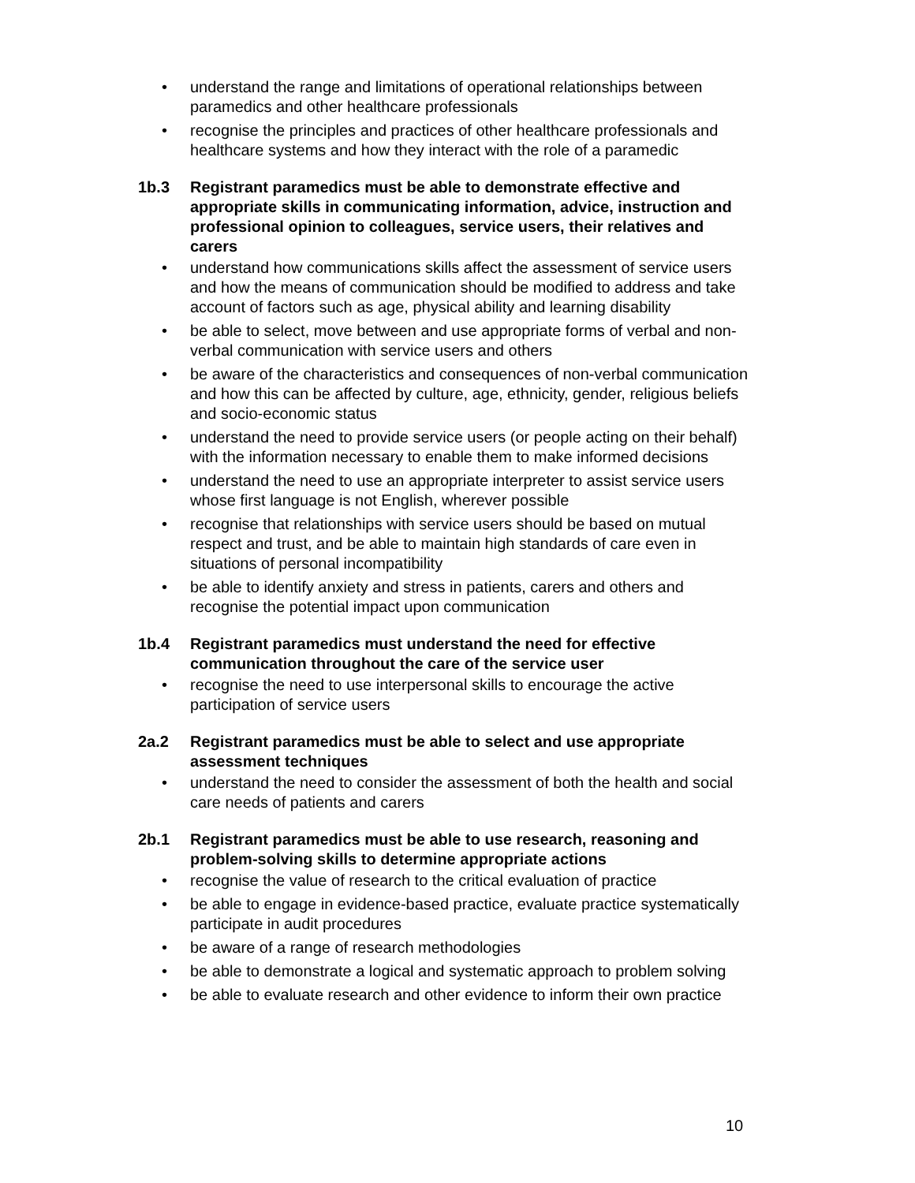• understand the range and limitations of operational relationships between paramedics and other healthcare professionals
• recognise the principles and practices of other healthcare professionals and healthcare systems and how they interact with the role of a paramedic
1b.3 Registrant paramedics must be able to demonstrate effective and appropriate skills in communicating information, advice, instruction and professional opinion to colleagues, service users, their relatives and carers
• understand how communications skills affect the assessment of service users and how the means of communication should be modified to address and take account of factors such as age, physical ability and learning disability
• be able to select, move between and use appropriate forms of verbal and non-verbal communication with service users and others
• be aware of the characteristics and consequences of non-verbal communication and how this can be affected by culture, age, ethnicity, gender, religious beliefs and socio-economic status
• understand the need to provide service users (or people acting on their behalf) with the information necessary to enable them to make informed decisions
• understand the need to use an appropriate interpreter to assist service users whose first language is not English, wherever possible
• recognise that relationships with service users should be based on mutual respect and trust, and be able to maintain high standards of care even in situations of personal incompatibility
• be able to identify anxiety and stress in patients, carers and others and recognise the potential impact upon communication
1b.4 Registrant paramedics must understand the need for effective communication throughout the care of the service user
• recognise the need to use interpersonal skills to encourage the active participation of service users
2a.2 Registrant paramedics must be able to select and use appropriate assessment techniques
• understand the need to consider the assessment of both the health and social care needs of patients and carers
2b.1 Registrant paramedics must be able to use research, reasoning and problem-solving skills to determine appropriate actions
• recognise the value of research to the critical evaluation of practice
• be able to engage in evidence-based practice, evaluate practice systematically participate in audit procedures
• be aware of a range of research methodologies
• be able to demonstrate a logical and systematic approach to problem solving
• be able to evaluate research and other evidence to inform their own practice
10